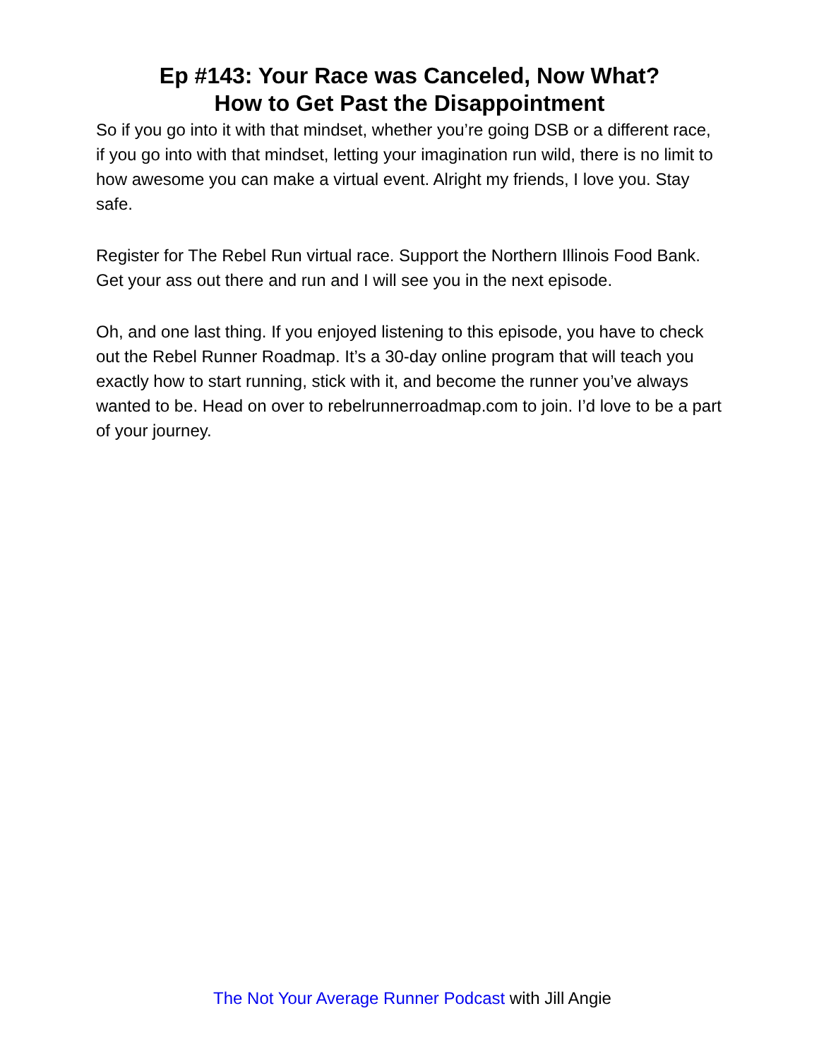Ep #143: Your Race was Canceled, Now What?
How to Get Past the Disappointment
So if you go into it with that mindset, whether you’re going DSB or a different race, if you go into with that mindset, letting your imagination run wild, there is no limit to how awesome you can make a virtual event. Alright my friends, I love you. Stay safe.
Register for The Rebel Run virtual race. Support the Northern Illinois Food Bank. Get your ass out there and run and I will see you in the next episode.
Oh, and one last thing. If you enjoyed listening to this episode, you have to check out the Rebel Runner Roadmap. It’s a 30-day online program that will teach you exactly how to start running, stick with it, and become the runner you’ve always wanted to be. Head on over to rebelrunnerroadmap.com to join. I’d love to be a part of your journey.
The Not Your Average Runner Podcast with Jill Angie